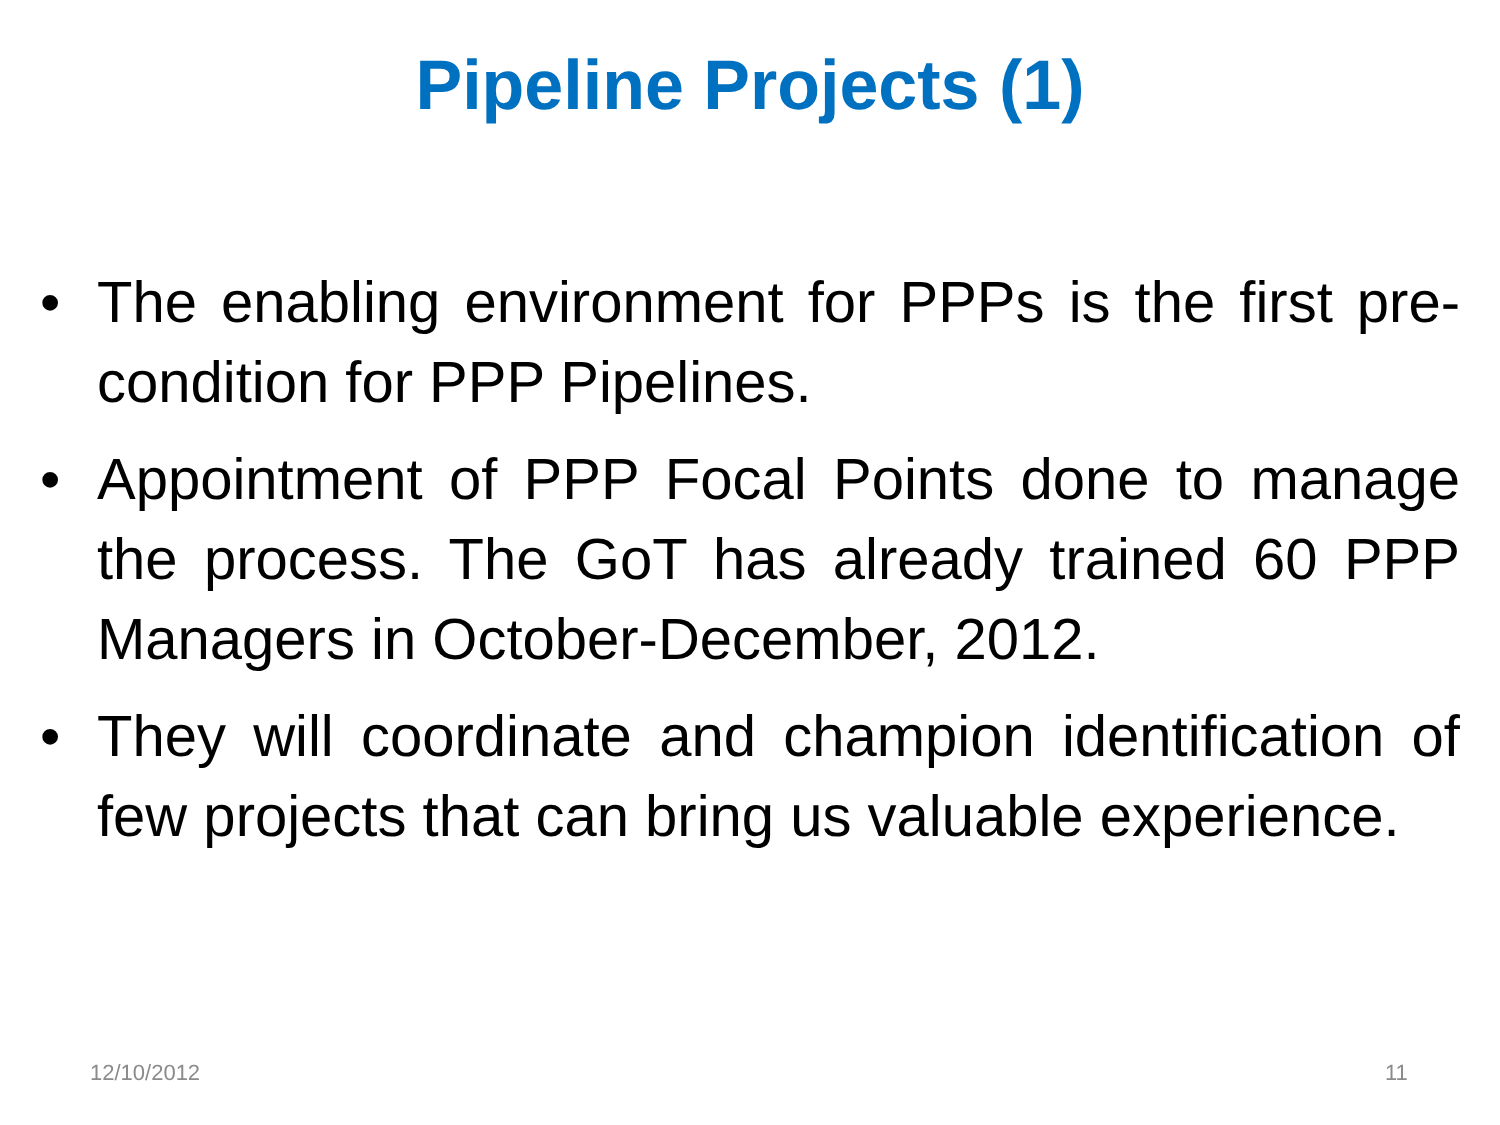Pipeline Projects (1)
• The enabling environment for PPPs is the first pre-condition for PPP Pipelines.
• Appointment of PPP Focal Points done to manage the process. The GoT has already trained 60 PPP Managers in October-December, 2012.
• They will coordinate and champion identification of few projects that can bring us valuable experience.
12/10/2012 11